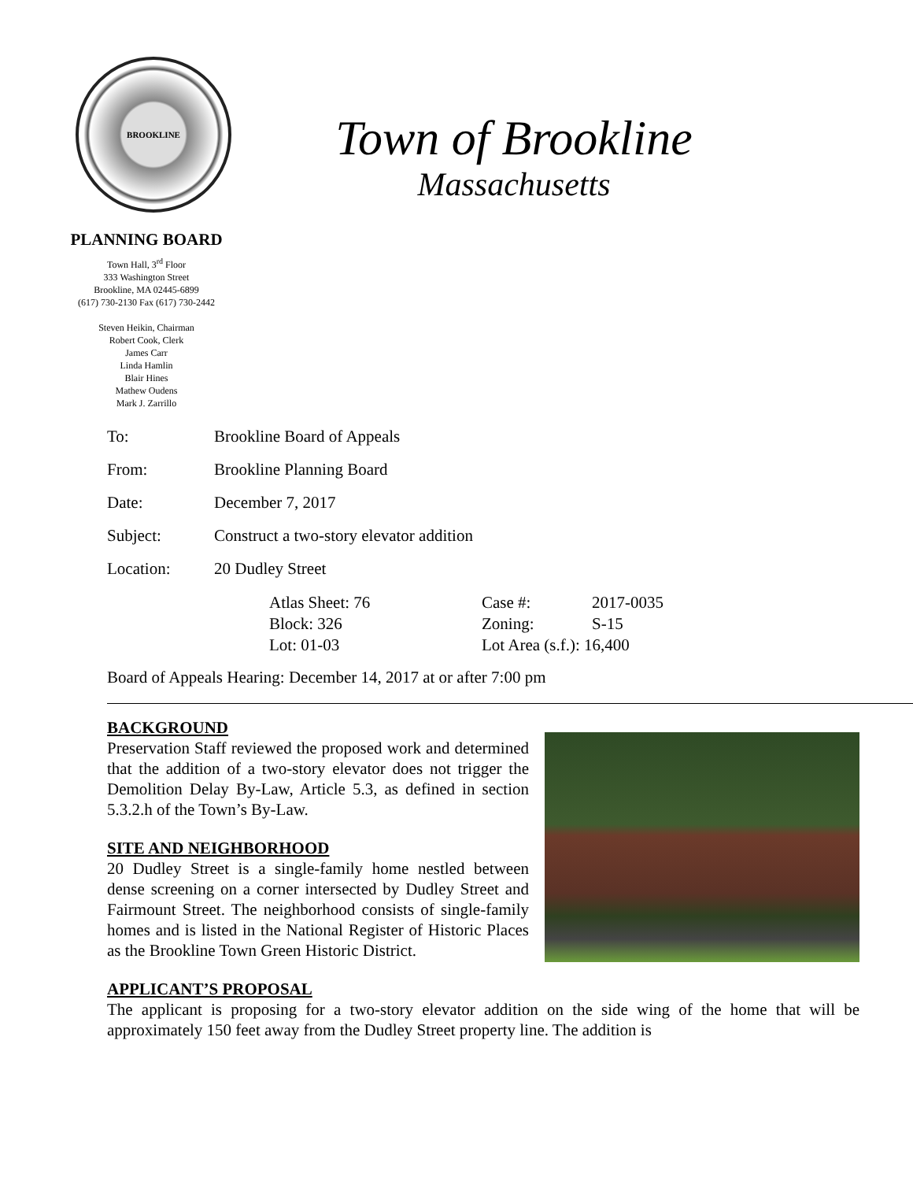BROOKLINE
Town of Brookline
Massachusetts
PLANNING BOARD
Town Hall, 3<sup>rd</sup> Floor
333 Washington Street
Brookline, MA 02445-6899
(617) 730-2130 Fax (617) 730-2442
Steven Heikin, Chairman
Robert Cook, Clerk
James Carr
Linda Hamlin
Blair Hines
Mathew Oudens
Mark J. Zarrillo
To: Brookline Board of Appeals
From: Brookline Planning Board
Date: December 7, 2017
Subject: Construct a two-story elevator addition
Location: 20 Dudley Street
Atlas Sheet: 76 Case #: 2017-0035 Block: 326 Zoning: S-15 Lot: 01-03 Lot Area (s.f.): 16,400
Board of Appeals Hearing: December 14, 2017 at or after 7:00 pm
BACKGROUND
Preservation Staff reviewed the proposed work and determined that the addition of a two-story elevator does not trigger the Demolition Delay By-Law, Article 5.3, as defined in section 5.3.2.h of the Town’s By-Law.
SITE AND NEIGHBORHOOD
20 Dudley Street is a single-family home nestled between dense screening on a corner intersected by Dudley Street and Fairmount Street. The neighborhood consists of single-family homes and is listed in the National Register of Historic Places as the Brookline Town Green Historic District.
APPLICANT’S PROPOSAL
The applicant is proposing for a two-story elevator addition on the side wing of the home that will be approximately 150 feet away from the Dudley Street property line. The addition is